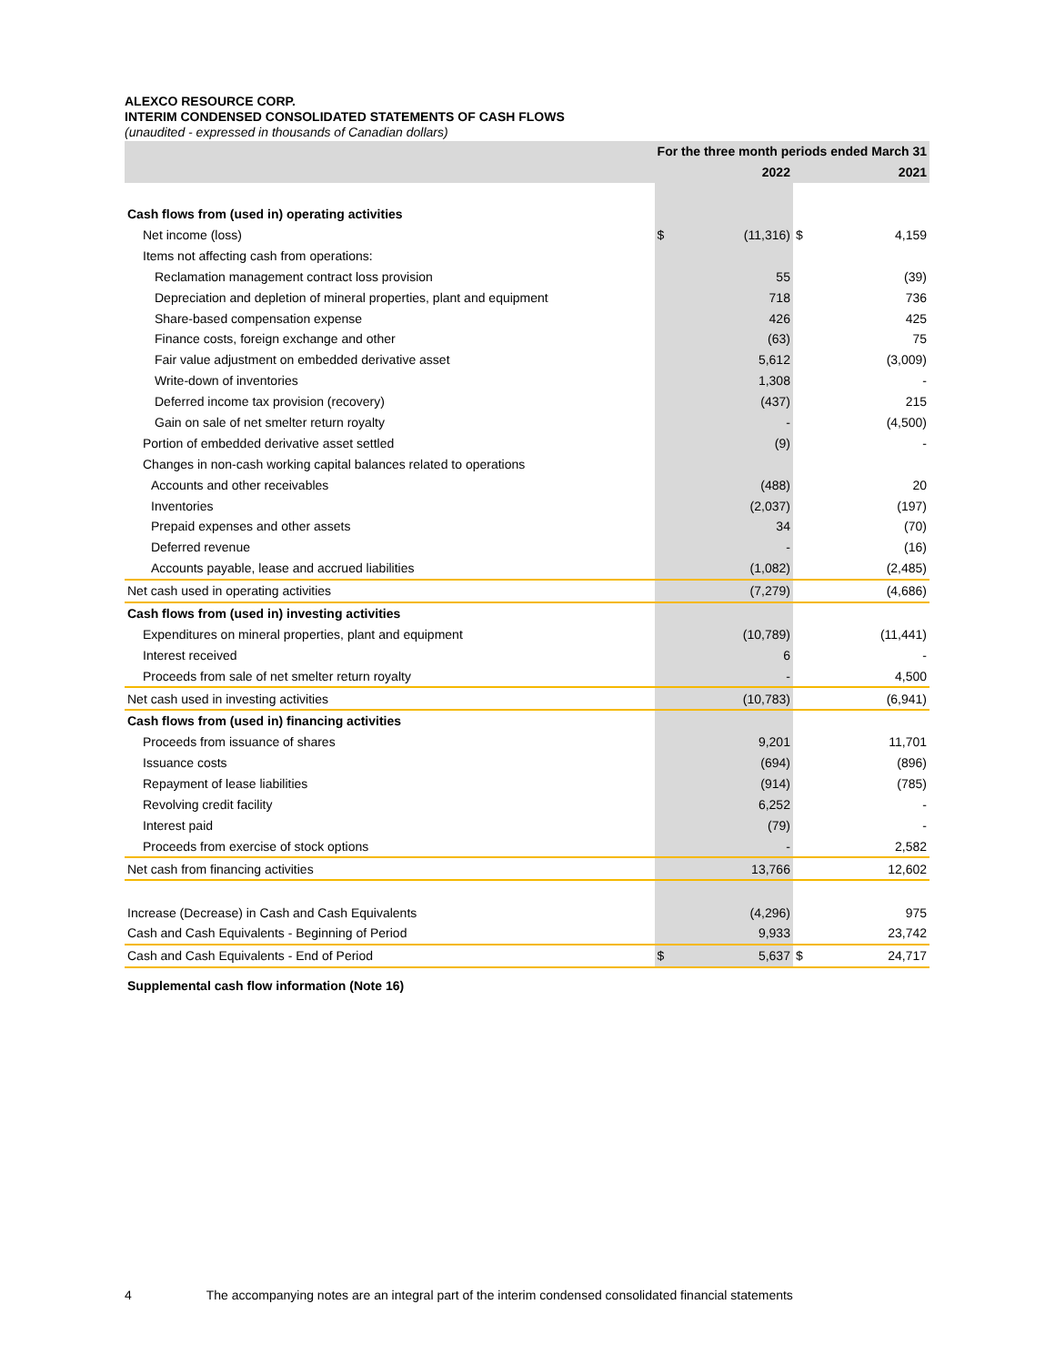ALEXCO RESOURCE CORP.
INTERIM CONDENSED CONSOLIDATED STATEMENTS OF CASH FLOWS
(unaudited - expressed in thousands of Canadian dollars)
| | For the three month periods ended March 31 | | | |
| --- | --- | --- | --- | --- |
| | 2022 | | 2021 | |
| Cash flows from (used in) operating activities | | | | |
| Net income (loss) | $ | (11,316) | $ | 4,159 |
| Items not affecting cash from operations: | | | | |
| Reclamation management contract loss provision | | 55 | | (39) |
| Depreciation and depletion of mineral properties, plant and equipment | | 718 | | 736 |
| Share-based compensation expense | | 426 | | 425 |
| Finance costs, foreign exchange and other | | (63) | | 75 |
| Fair value adjustment on embedded derivative asset | | 5,612 | | (3,009) |
| Write-down of inventories | | 1,308 | | - |
| Deferred income tax provision (recovery) | | (437) | | 215 |
| Gain on sale of net smelter return royalty | | - | | (4,500) |
| Portion of embedded derivative asset settled | | (9) | | - |
| Changes in non-cash working capital balances related to operations | | | | |
| Accounts and other receivables | | (488) | | 20 |
| Inventories | | (2,037) | | (197) |
| Prepaid expenses and other assets | | 34 | | (70) |
| Deferred revenue | | - | | (16) |
| Accounts payable, lease and accrued liabilities | | (1,082) | | (2,485) |
| Net cash used in operating activities | | (7,279) | | (4,686) |
| Cash flows from (used in) investing activities | | | | |
| Expenditures on mineral properties, plant and equipment | | (10,789) | | (11,441) |
| Interest received | | 6 | | - |
| Proceeds from sale of net smelter return royalty | | - | | 4,500 |
| Net cash used in investing activities | | (10,783) | | (6,941) |
| Cash flows from (used in) financing activities | | | | |
| Proceeds from issuance of shares | | 9,201 | | 11,701 |
| Issuance costs | | (694) | | (896) |
| Repayment of lease liabilities | | (914) | | (785) |
| Revolving credit facility | | 6,252 | | - |
| Interest paid | | (79) | | - |
| Proceeds from exercise of stock options | | - | | 2,582 |
| Net cash from financing activities | | 13,766 | | 12,602 |
| Increase (Decrease) in Cash and Cash Equivalents | | (4,296) | | 975 |
| Cash and Cash Equivalents - Beginning of Period | | 9,933 | | 23,742 |
| Cash and Cash Equivalents - End of Period | $ | 5,637 | $ | 24,717 |
Supplemental cash flow information (Note 16)
4 The accompanying notes are an integral part of the interim condensed consolidated financial statements